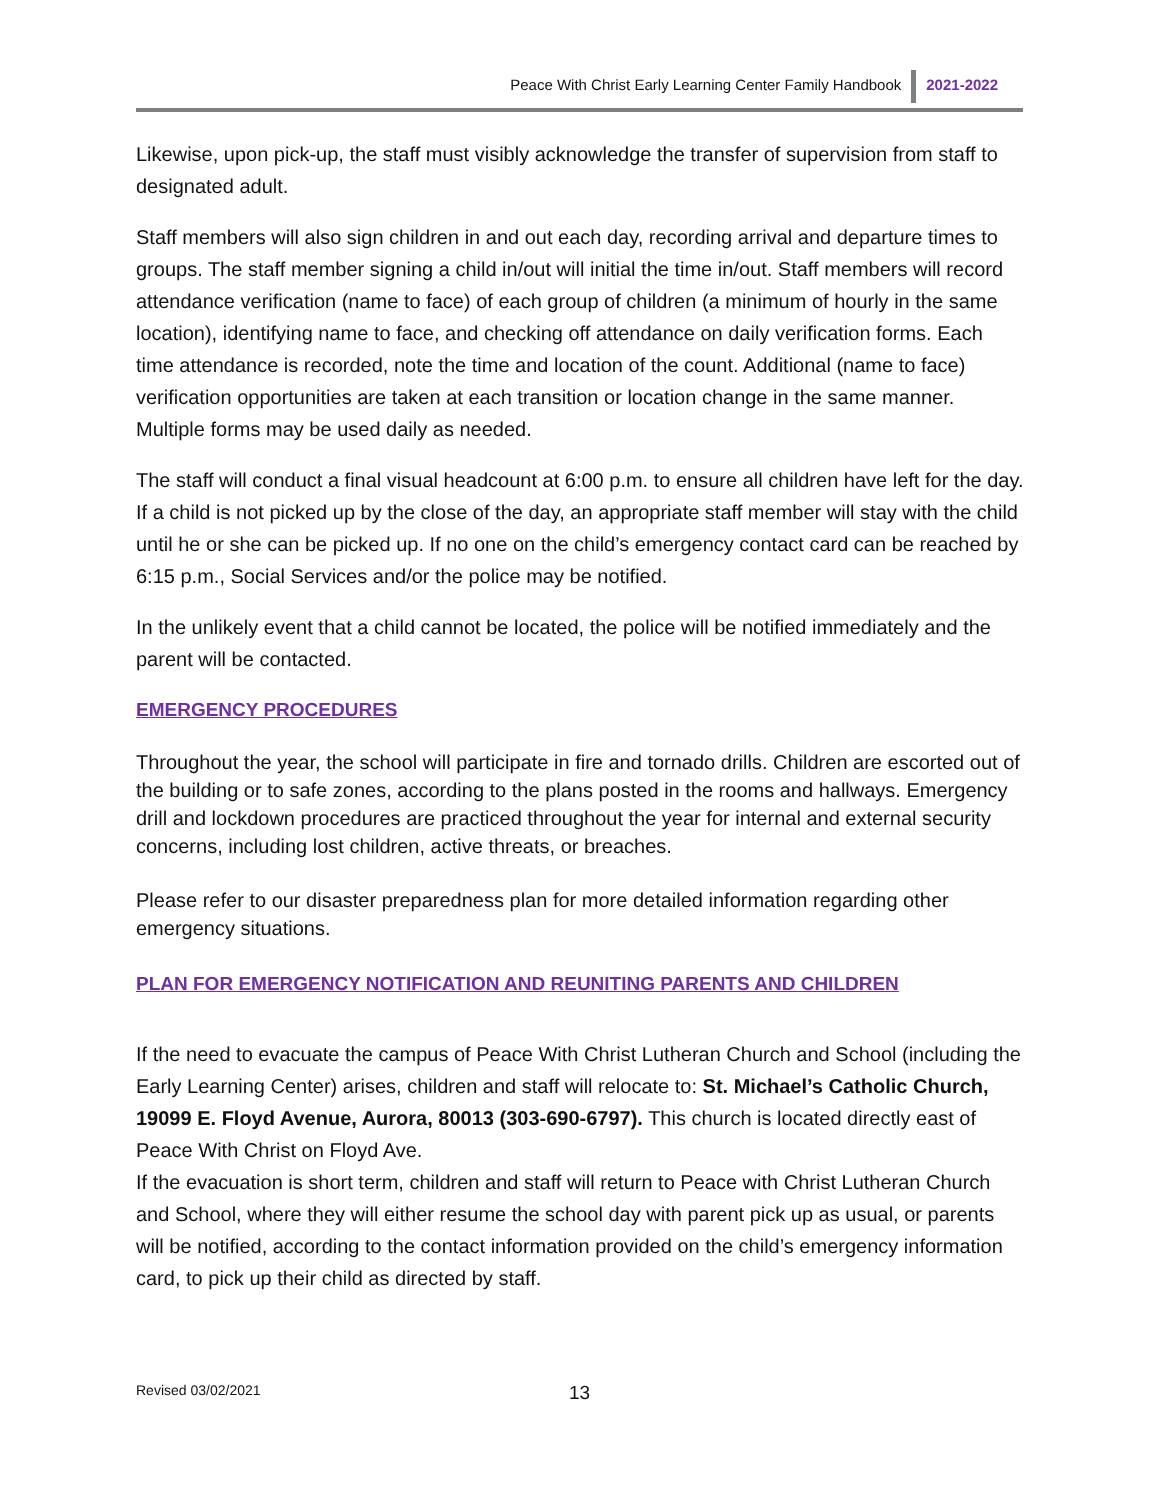Peace With Christ Early Learning Center Family Handbook 2021-2022
Likewise, upon pick-up, the staff must visibly acknowledge the transfer of supervision from staff to designated adult.
Staff members will also sign children in and out each day, recording arrival and departure times to groups. The staff member signing a child in/out will initial the time in/out. Staff members will record attendance verification (name to face) of each group of children (a minimum of hourly in the same location), identifying name to face, and checking off attendance on daily verification forms. Each time attendance is recorded, note the time and location of the count. Additional (name to face) verification opportunities are taken at each transition or location change in the same manner. Multiple forms may be used daily as needed.
The staff will conduct a final visual headcount at 6:00 p.m. to ensure all children have left for the day. If a child is not picked up by the close of the day, an appropriate staff member will stay with the child until he or she can be picked up. If no one on the child’s emergency contact card can be reached by 6:15 p.m., Social Services and/or the police may be notified.
In the unlikely event that a child cannot be located, the police will be notified immediately and the parent will be contacted.
EMERGENCY PROCEDURES
Throughout the year, the school will participate in fire and tornado drills. Children are escorted out of the building or to safe zones, according to the plans posted in the rooms and hallways. Emergency drill and lockdown procedures are practiced throughout the year for internal and external security concerns, including lost children, active threats, or breaches.
Please refer to our disaster preparedness plan for more detailed information regarding other emergency situations.
PLAN FOR EMERGENCY NOTIFICATION AND REUNITING PARENTS AND CHILDREN
If the need to evacuate the campus of Peace With Christ Lutheran Church and School (including the Early Learning Center) arises, children and staff will relocate to: St. Michael’s Catholic Church, 19099 E. Floyd Avenue, Aurora, 80013 (303-690-6797). This church is located directly east of Peace With Christ on Floyd Ave.
If the evacuation is short term, children and staff will return to Peace with Christ Lutheran Church and School, where they will either resume the school day with parent pick up as usual, or parents will be notified, according to the contact information provided on the child’s emergency information card, to pick up their child as directed by staff.
Revised 03/02/2021 13